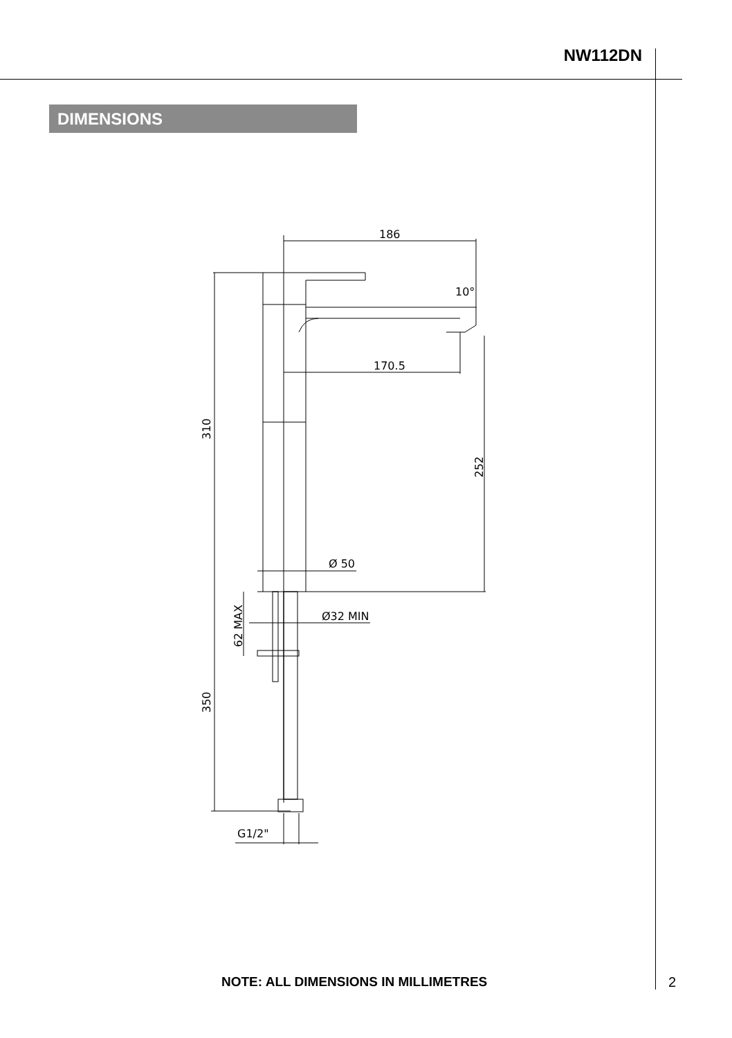NW112DN
DIMENSIONS
186
Ø 50
170.5
10°
252
310
350
62 MAX
Ø32 MIN
G1/2"
NOTE: ALL DIMENSIONS IN MILLIMETRES
2